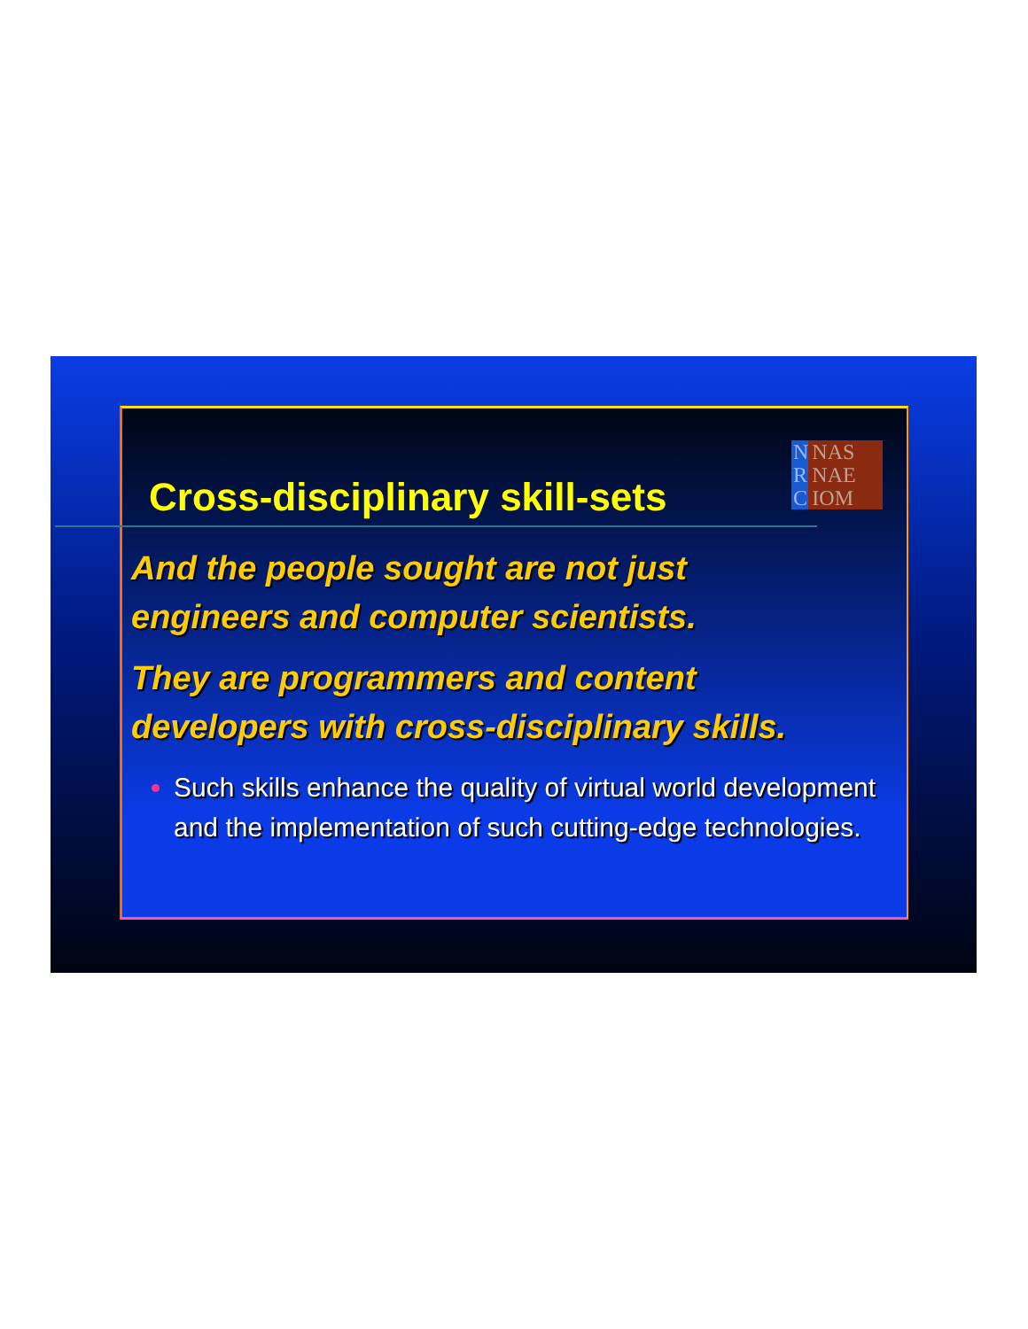N R C
NAS NAE IOM
Cross-disciplinary skill-sets
And the people sought are not just
engineers and computer scientists.
They are programmers and content
developers with cross-disciplinary skills.
Such skills enhance the quality of virtual world development and the implementation of such cutting-edge technologies.